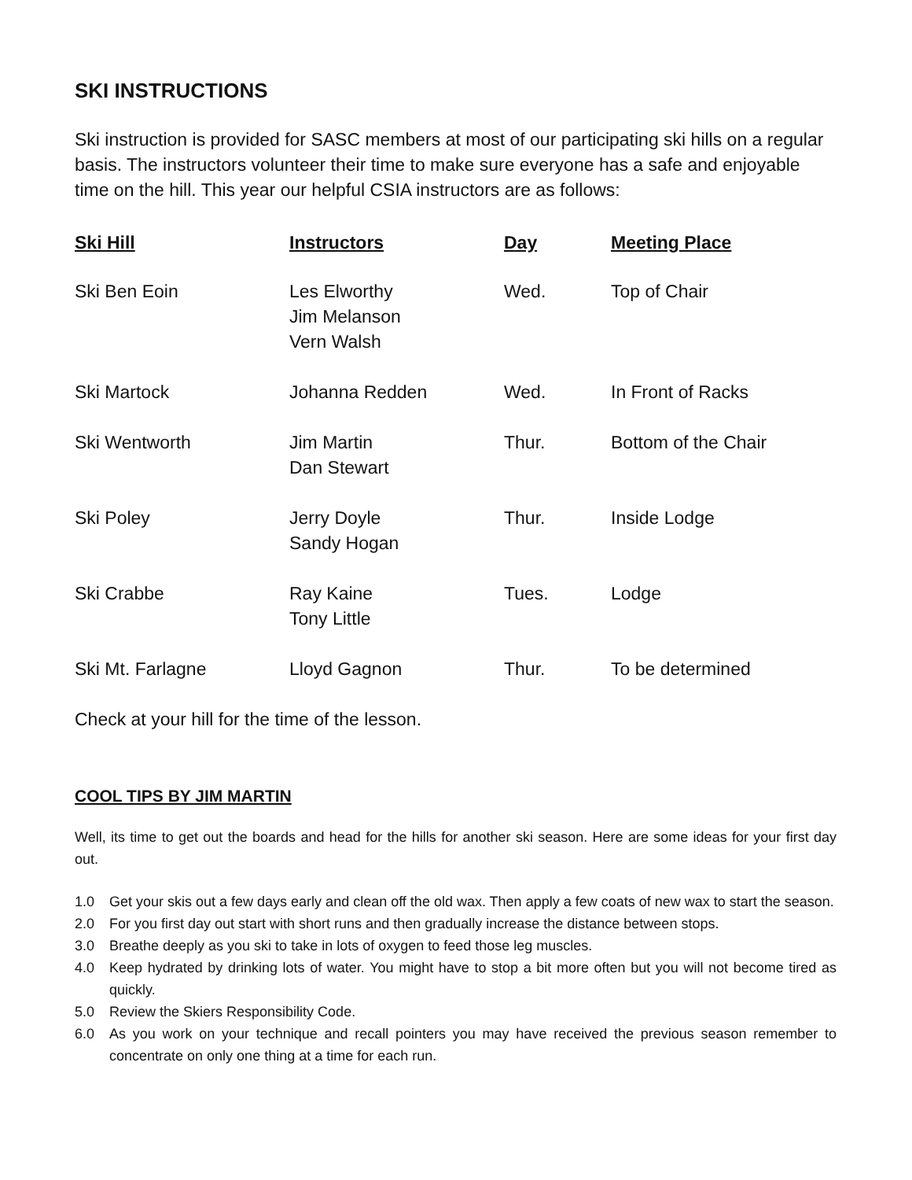SKI INSTRUCTIONS
Ski instruction is provided for SASC members at most of our participating ski hills on a regular basis. The instructors volunteer their time to make sure everyone has a safe and enjoyable time on the hill. This year our helpful CSIA instructors are as follows:
| Ski Hill | Instructors | Day | Meeting Place |
| --- | --- | --- | --- |
| Ski Ben Eoin | Les Elworthy Jim Melanson Vern Walsh | Wed. | Top of Chair |
| Ski Martock | Johanna Redden | Wed. | In Front of Racks |
| Ski Wentworth | Jim Martin Dan Stewart | Thur. | Bottom of the Chair |
| Ski Poley | Jerry Doyle Sandy Hogan | Thur. | Inside Lodge |
| Ski Crabbe | Ray Kaine Tony Little | Tues. | Lodge |
| Ski Mt. Farlagne | Lloyd Gagnon | Thur. | To be determined |
Check at your hill for the time of the lesson.
COOL TIPS BY JIM MARTIN
Well, its time to get out the boards and head for the hills for another ski season. Here are some ideas for your first day out.
1.0 Get your skis out a few days early and clean off the old wax. Then apply a few coats of new wax to start the season.
2.0 For you first day out start with short runs and then gradually increase the distance between stops.
3.0 Breathe deeply as you ski to take in lots of oxygen to feed those leg muscles.
4.0 Keep hydrated by drinking lots of water. You might have to stop a bit more often but you will not become tired as quickly.
5.0 Review the Skiers Responsibility Code.
6.0 As you work on your technique and recall pointers you may have received the previous season remember to concentrate on only one thing at a time for each run.